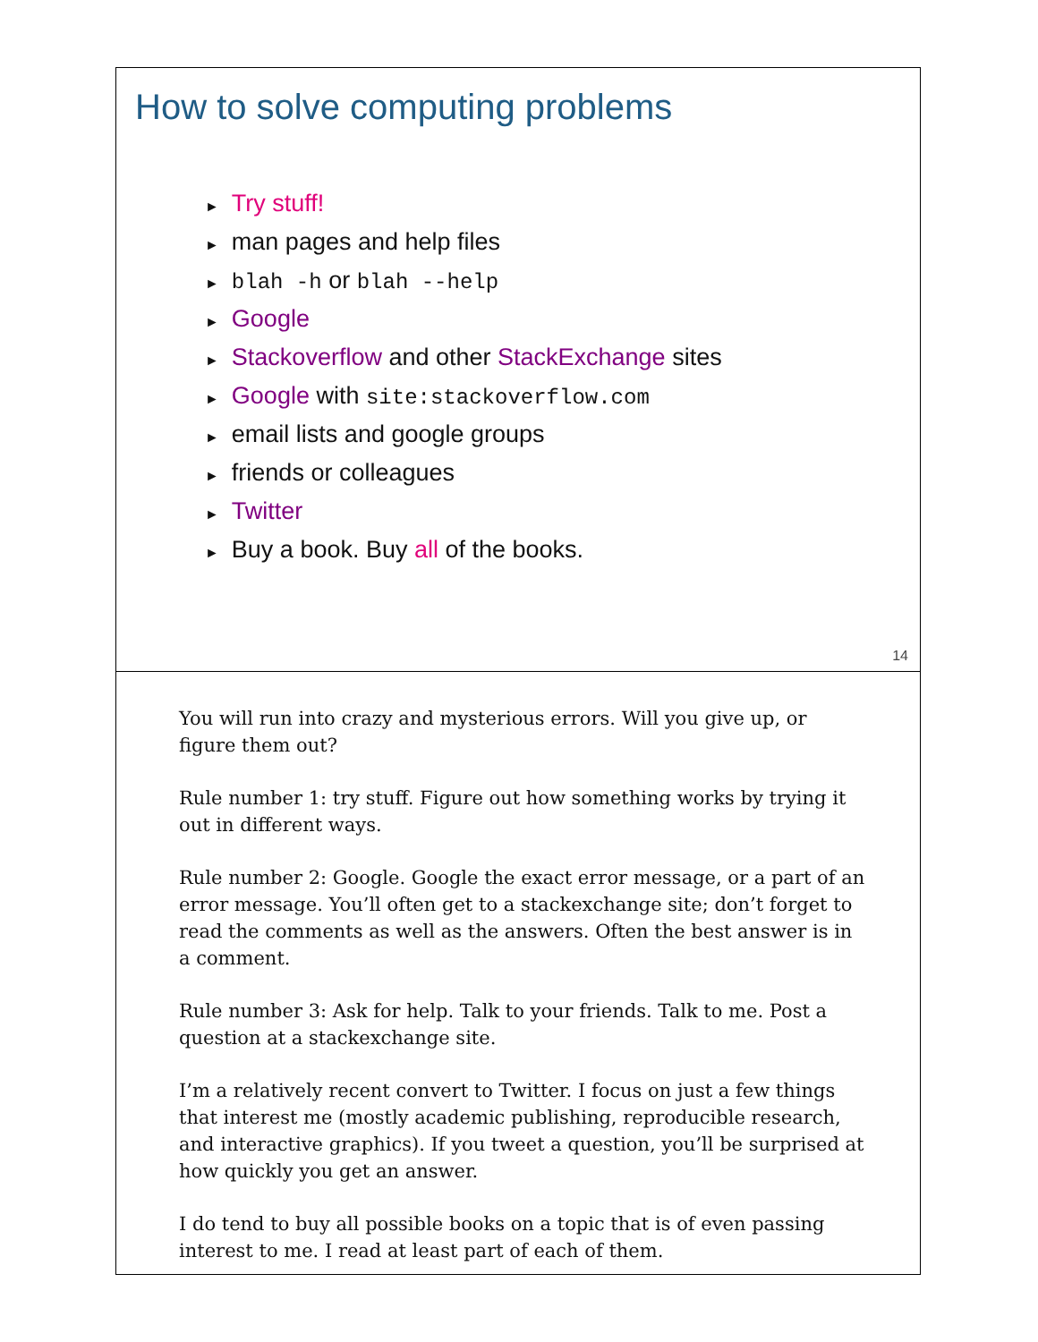How to solve computing problems
► Try stuff!
► man pages and help files
► blah -h or blah --help
► Google
► Stackoverflow and other StackExchange sites
► Google with site:stackoverflow.com
► email lists and google groups
► friends or colleagues
► Twitter
► Buy a book. Buy all of the books.
14
You will run into crazy and mysterious errors. Will you give up, or figure them out?
Rule number 1: try stuff. Figure out how something works by trying it out in different ways.
Rule number 2: Google. Google the exact error message, or a part of an error message. You’ll often get to a stackexchange site; don’t forget to read the comments as well as the answers. Often the best answer is in a comment.
Rule number 3: Ask for help. Talk to your friends. Talk to me. Post a question at a stackexchange site.
I’m a relatively recent convert to Twitter. I focus on just a few things that interest me (mostly academic publishing, reproducible research, and interactive graphics). If you tweet a question, you’ll be surprised at how quickly you get an answer.
I do tend to buy all possible books on a topic that is of even passing interest to me. I read at least part of each of them.